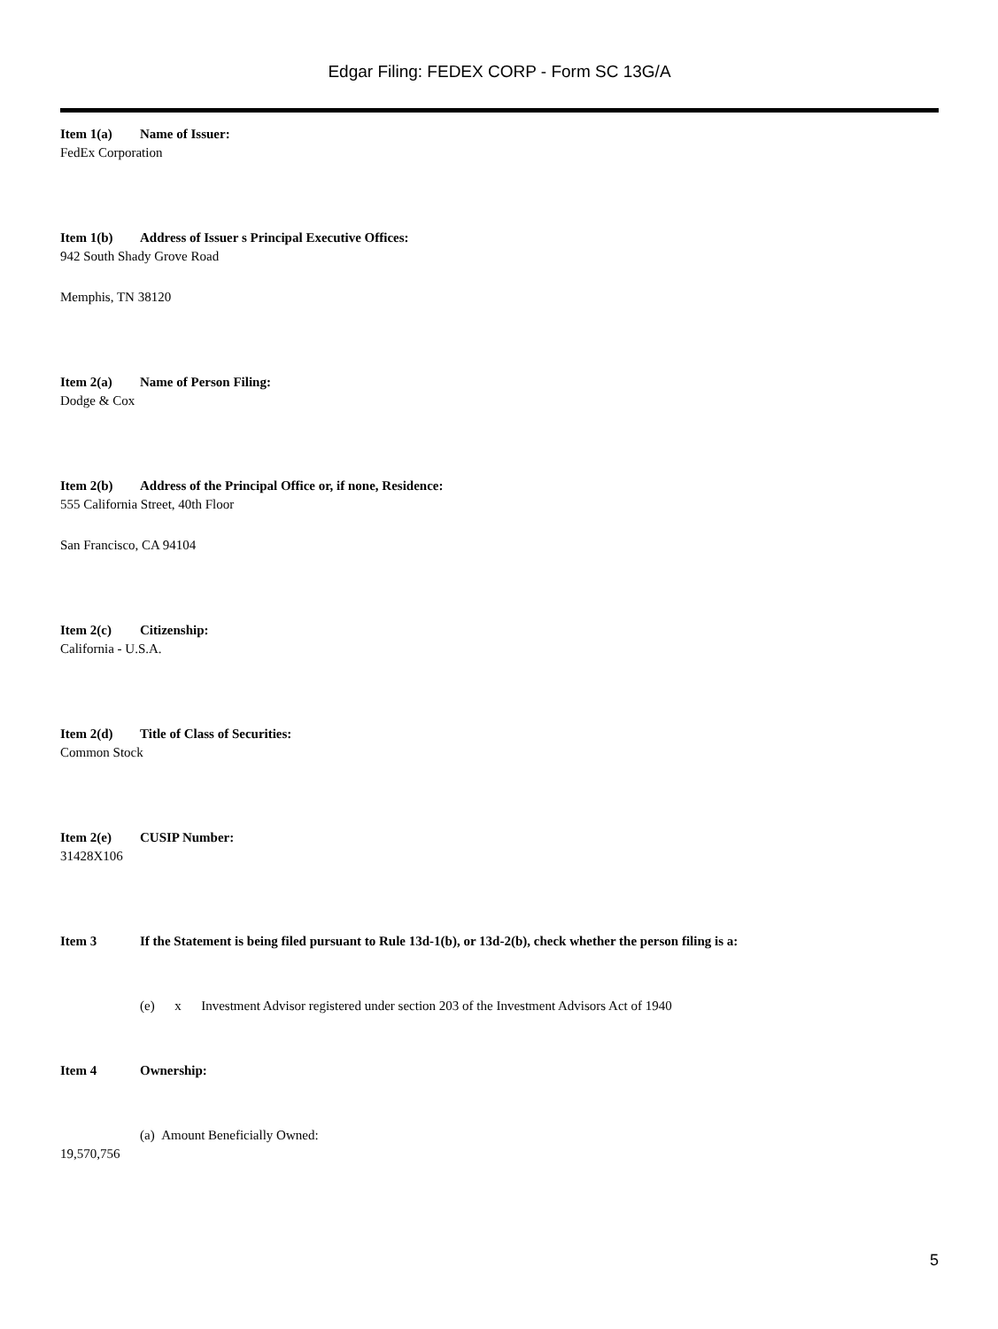Edgar Filing: FEDEX CORP - Form SC 13G/A
Item 1(a) Name of Issuer:
FedEx Corporation
Item 1(b) Address of Issuer s Principal Executive Offices:
942 South Shady Grove Road
Memphis, TN 38120
Item 2(a) Name of Person Filing:
Dodge & Cox
Item 2(b) Address of the Principal Office or, if none, Residence:
555 California Street, 40th Floor
San Francisco, CA 94104
Item 2(c) Citizenship:
California - U.S.A.
Item 2(d) Title of Class of Securities:
Common Stock
Item 2(e) CUSIP Number:
31428X106
Item 3 If the Statement is being filed pursuant to Rule 13d-1(b), or 13d-2(b), check whether the person filing is a:
(e) x Investment Advisor registered under section 203 of the Investment Advisors Act of 1940
Item 4 Ownership:
(a) Amount Beneficially Owned:
19,570,756
5